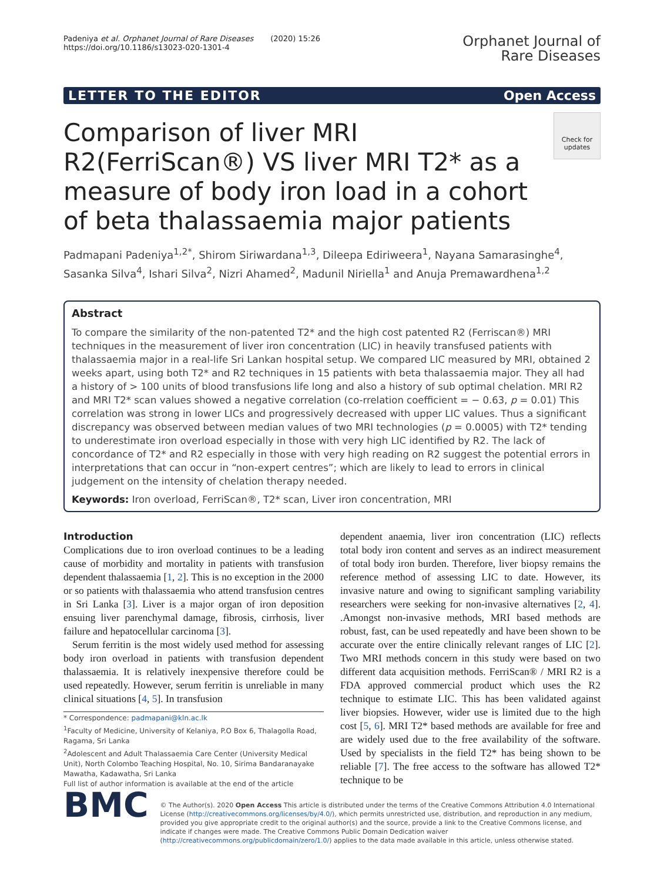Padeniya et al. Orphanet Journal of Rare Diseases (2020) 15:26
https://doi.org/10.1186/s13023-020-1301-4
Orphanet Journal of
Rare Diseases
LETTER TO THE EDITOR Open Access
Check for updates
Comparison of liver MRI R2(FerriScan®) VS liver MRI T2* as a measure of body iron load in a cohort of beta thalassaemia major patients
Padmapani Padeniya<sup>1,2*</sup>, Shirom Siriwardana<sup>1,3</sup>, Dileepa Ediriweera<sup>1</sup>, Nayana Samarasinghe<sup>4</sup>, Sasanka Silva<sup>4</sup>, Ishari Silva<sup>2</sup>, Nizri Ahamed<sup>2</sup>, Madunil Niriella<sup>1</sup> and Anuja Premawardhena<sup>1,2</sup>
Abstract
To compare the similarity of the non-patented T2* and the high cost patented R2 (Ferriscan®) MRI techniques in the measurement of liver iron concentration (LIC) in heavily transfused patients with thalassaemia major in a real-life Sri Lankan hospital setup. We compared LIC measured by MRI, obtained 2 weeks apart, using both T2* and R2 techniques in 15 patients with beta thalassaemia major. They all had a history of > 100 units of blood transfusions life long and also a history of sub optimal chelation. MRI R2 and MRI T2* scan values showed a negative correlation (co-rrelation coefficient = − 0.63, p = 0.01) This correlation was strong in lower LICs and progressively decreased with upper LIC values. Thus a significant discrepancy was observed between median values of two MRI technologies (p = 0.0005) with T2* tending to underestimate iron overload especially in those with very high LIC identified by R2. The lack of concordance of T2* and R2 especially in those with very high reading on R2 suggest the potential errors in interpretations that can occur in “non-expert centres”; which are likely to lead to errors in clinical judgement on the intensity of chelation therapy needed.
Keywords: Iron overload, FerriScan®, T2* scan, Liver iron concentration, MRI
Introduction
Complications due to iron overload continues to be a leading cause of morbidity and mortality in patients with transfusion dependent thalassaemia [1, 2]. This is no exception in the 2000 or so patients with thalassaemia who attend transfusion centres in Sri Lanka [3]. Liver is a major organ of iron deposition ensuing liver parenchymal damage, fibrosis, cirrhosis, liver failure and hepatocellular carcinoma [3].
Serum ferritin is the most widely used method for assessing body iron overload in patients with transfusion dependent thalassaemia. It is relatively inexpensive therefore could be used repeatedly. However, serum ferritin is unreliable in many clinical situations [4, 5]. In transfusion
* Correspondence: padmapani@kln.ac.lk
<sup>1</sup> Faculty of Medicine, University of Kelaniya, P.O Box 6, Thalagolla Road, Ragama, Sri Lanka
<sup>2</sup> Adolescent and Adult Thalassaemia Care Center (University Medical Unit), North Colombo Teaching Hospital, No. 10, Sirima Bandaranayake Mawatha, Kadawatha, Sri Lanka
Full list of author information is available at the end of the article
dependent anaemia, liver iron concentration (LIC) reflects total body iron content and serves as an indirect measurement of total body iron burden. Therefore, liver biopsy remains the reference method of assessing LIC to date. However, its invasive nature and owing to significant sampling variability researchers were seeking for non-invasive alternatives [2, 4]. .Amongst non-invasive methods, MRI based methods are robust, fast, can be used repeatedly and have been shown to be accurate over the entire clinically relevant ranges of LIC [2]. Two MRI methods concern in this study were based on two different data acquisition methods. FerriScan® / MRI R2 is a FDA approved commercial product which uses the R2 technique to estimate LIC. This has been validated against liver biopsies. However, wider use is limited due to the high cost [5, 6]. MRI T2* based methods are available for free and are widely used due to the free availability of the software. Used by specialists in the field T2* has being shown to be reliable [7]. The free access to the software has allowed T2* technique to be
BMC
© The Author(s). 2020 Open Access This article is distributed under the terms of the Creative Commons Attribution 4.0 International License (http://creativecommons.org/licenses/by/4.0/), which permits unrestricted use, distribution, and reproduction in any medium, provided you give appropriate credit to the original author(s) and the source, provide a link to the Creative Commons license, and indicate if changes were made. The Creative Commons Public Domain Dedication waiver (http://creativecommons.org/publicdomain/zero/1.0/) applies to the data made available in this article, unless otherwise stated.